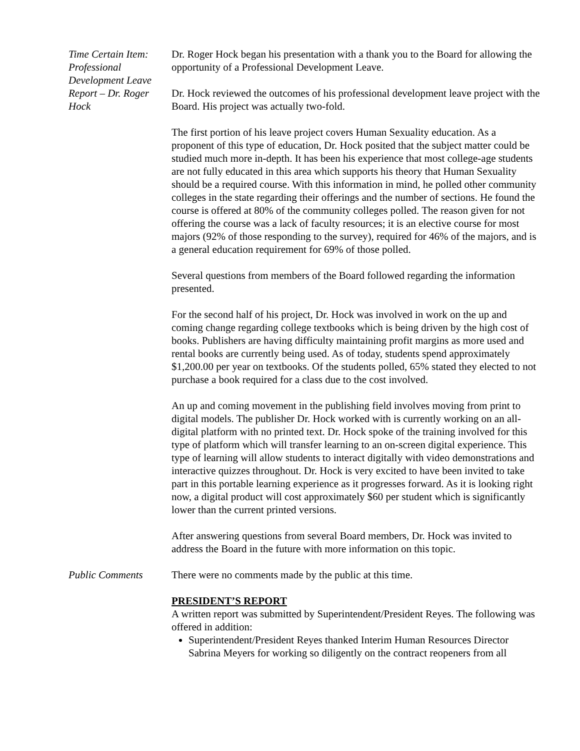Time Certain Item: Professional Development Leave Report – Dr. Roger Hock
Dr. Roger Hock began his presentation with a thank you to the Board for allowing the opportunity of a Professional Development Leave.
Dr. Hock reviewed the outcomes of his professional development leave project with the Board. His project was actually two-fold.
The first portion of his leave project covers Human Sexuality education. As a proponent of this type of education, Dr. Hock posited that the subject matter could be studied much more in-depth. It has been his experience that most college-age students are not fully educated in this area which supports his theory that Human Sexuality should be a required course. With this information in mind, he polled other community colleges in the state regarding their offerings and the number of sections. He found the course is offered at 80% of the community colleges polled. The reason given for not offering the course was a lack of faculty resources; it is an elective course for most majors (92% of those responding to the survey), required for 46% of the majors, and is a general education requirement for 69% of those polled.
Several questions from members of the Board followed regarding the information presented.
For the second half of his project, Dr. Hock was involved in work on the up and coming change regarding college textbooks which is being driven by the high cost of books. Publishers are having difficulty maintaining profit margins as more used and rental books are currently being used. As of today, students spend approximately $1,200.00 per year on textbooks. Of the students polled, 65% stated they elected to not purchase a book required for a class due to the cost involved.
An up and coming movement in the publishing field involves moving from print to digital models. The publisher Dr. Hock worked with is currently working on an all-digital platform with no printed text. Dr. Hock spoke of the training involved for this type of platform which will transfer learning to an on-screen digital experience. This type of learning will allow students to interact digitally with video demonstrations and interactive quizzes throughout. Dr. Hock is very excited to have been invited to take part in this portable learning experience as it progresses forward. As it is looking right now, a digital product will cost approximately $60 per student which is significantly lower than the current printed versions.
After answering questions from several Board members, Dr. Hock was invited to address the Board in the future with more information on this topic.
Public Comments There were no comments made by the public at this time.
PRESIDENT’S REPORT
A written report was submitted by Superintendent/President Reyes. The following was offered in addition:
Superintendent/President Reyes thanked Interim Human Resources Director Sabrina Meyers for working so diligently on the contract reopeners from all